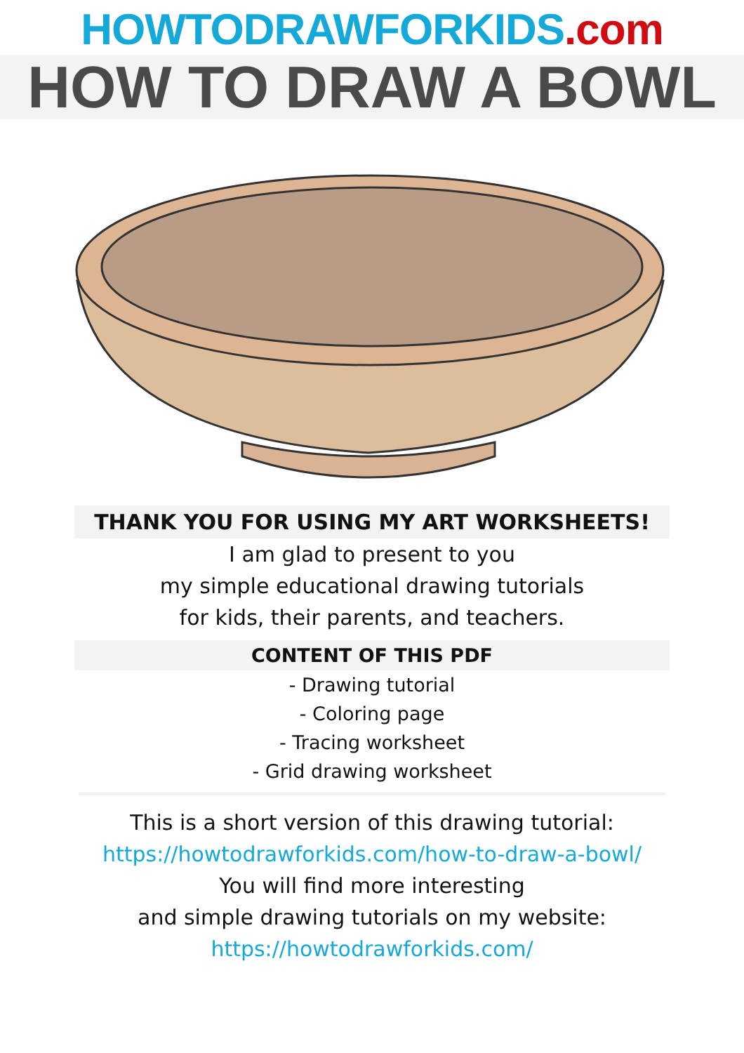HOWTODRAWFORKIDS.com
HOW TO DRAW A BOWL
THANK YOU FOR USING MY ART WORKSHEETS!
I am glad to present to you
my simple educational drawing tutorials
for kids, their parents, and teachers.
CONTENT OF THIS PDF
- Drawing tutorial
- Coloring page
- Tracing worksheet
- Grid drawing worksheet
This is a short version of this drawing tutorial:
https://howtodrawforkids.com/how-to-draw-a-bowl/
You will find more interesting
and simple drawing tutorials on my website:
https://howtodrawforkids.com/